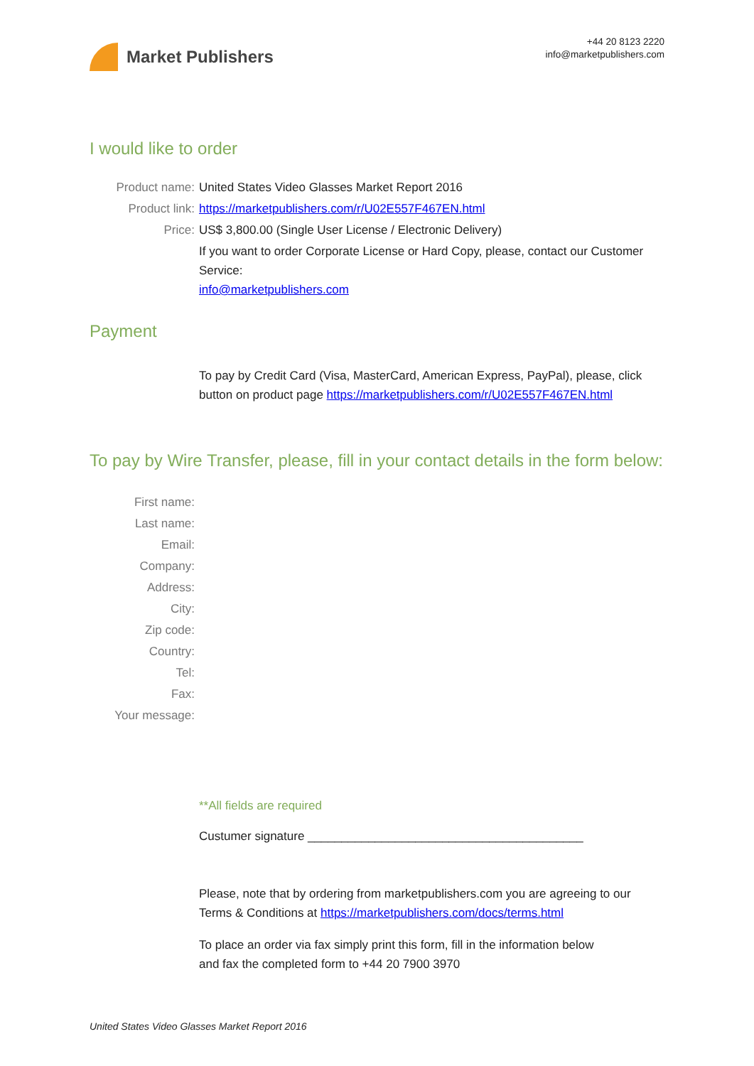Market Publishers
+44 20 8123 2220
info@marketpublishers.com
I would like to order
Product name: United States Video Glasses Market Report 2016
Product link: https://marketpublishers.com/r/U02E557F467EN.html
Price: US$ 3,800.00 (Single User License / Electronic Delivery)
If you want to order Corporate License or Hard Copy, please, contact our Customer Service:
info@marketpublishers.com
Payment
To pay by Credit Card (Visa, MasterCard, American Express, PayPal), please, click button on product page https://marketpublishers.com/r/U02E557F467EN.html
To pay by Wire Transfer, please, fill in your contact details in the form below:
First name:
Last name:
Email:
Company:
Address:
City:
Zip code:
Country:
Tel:
Fax:
Your message:
**All fields are required
Custumer signature _________________________________________
Please, note that by ordering from marketpublishers.com you are agreeing to our Terms & Conditions at https://marketpublishers.com/docs/terms.html
To place an order via fax simply print this form, fill in the information below
and fax the completed form to +44 20 7900 3970
United States Video Glasses Market Report 2016